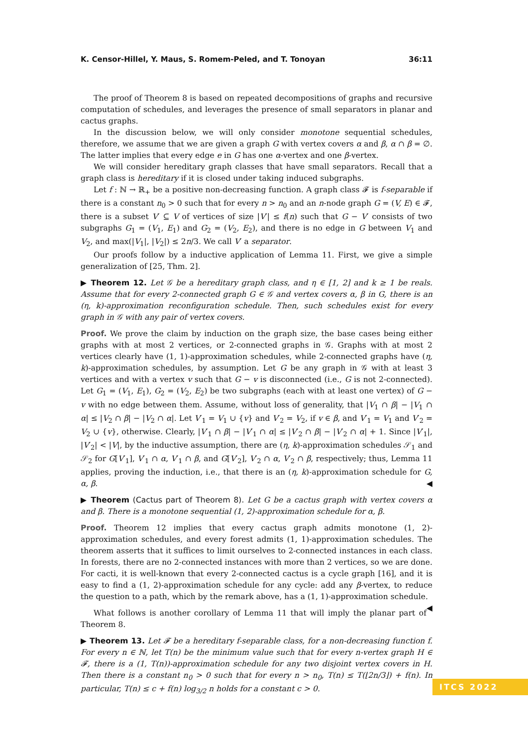K. Censor-Hillel, Y. Maus, S. Romem-Peled, and T. Tonoyan 36:11
The proof of Theorem 8 is based on repeated decompositions of graphs and recursive computation of schedules, and leverages the presence of small separators in planar and cactus graphs.
In the discussion below, we will only consider monotone sequential schedules, therefore, we assume that we are given a graph G with vertex covers α and β, α ∩ β = ∅. The latter implies that every edge e in G has one α-vertex and one β-vertex.
We will consider hereditary graph classes that have small separators. Recall that a graph class is hereditary if it is closed under taking induced subgraphs.
Let f : ℕ → ℝ<sub>+</sub> be a positive non-decreasing function. A graph class 𝓕 is f-separable if there is a constant n<sub>0</sub> > 0 such that for every n > n<sub>0</sub> and an n-node graph G = (V, E) ∈ 𝓕, there is a subset V′ ⊆ V of vertices of size |V′| ≤ f(n) such that G − V′ consists of two subgraphs G<sub>1</sub> = (V<sub>1</sub>, E<sub>1</sub>) and G<sub>2</sub> = (V<sub>2</sub>, E<sub>2</sub>), and there is no edge in G between V<sub>1</sub> and V<sub>2</sub>, and max(|V<sub>1</sub>|, |V<sub>2</sub>|) ≤ 2n/3. We call V′ a separator.
Our proofs follow by a inductive application of Lemma 11. First, we give a simple generalization of [25, Thm. 2].
▶ Theorem 12. Let 𝒢 be a hereditary graph class, and η ∈ [1, 2] and k ≥ 1 be reals. Assume that for every 2-connected graph G ∈ 𝒢 and vertex covers α, β in G, there is an (η, k)-approximation reconfiguration schedule. Then, such schedules exist for every graph in 𝒢 with any pair of vertex covers.
Proof. We prove the claim by induction on the graph size, the base cases being either graphs with at most 2 vertices, or 2-connected graphs in 𝒢. Graphs with at most 2 vertices clearly have (1, 1)-approximation schedules, while 2-connected graphs have (η, k)-approximation schedules, by assumption. Let G be any graph in 𝒢 with at least 3 vertices and with a vertex v such that G − v is disconnected (i.e., G is not 2-connected). Let G<sub>1</sub> = (V<sub>1</sub>, E<sub>1</sub>), G<sub>2</sub> = (V<sub>2</sub>, E<sub>2</sub>) be two subgraphs (each with at least one vertex) of G − v with no edge between them. Assume, without loss of generality, that |V<sub>1</sub> ∩ β| − |V<sub>1</sub> ∩ α| ≤ |V<sub>2</sub> ∩ β| − |V<sub>2</sub> ∩ α|. Let V′<sub>1</sub> = V<sub>1</sub> ∪ {v} and V′<sub>2</sub> = V<sub>2</sub>, if v ∈ β, and V′<sub>1</sub> = V<sub>1</sub> and V′<sub>2</sub> = V<sub>2</sub> ∪ {v}, otherwise. Clearly, |V′<sub>1</sub> ∩ β| − |V′<sub>1</sub> ∩ α| ≤ |V′<sub>2</sub> ∩ β| − |V′<sub>2</sub> ∩ α| + 1. Since |V′<sub>1</sub>|, |V′<sub>2</sub>| < |V|, by the inductive assumption, there are (η, k)-approximation schedules 𝒮<sub>1</sub> and 𝒮<sub>2</sub> for G[V′<sub>1</sub>], V′<sub>1</sub> ∩ α, V′<sub>1</sub> ∩ β, and G[V′<sub>2</sub>], V′<sub>2</sub> ∩ α, V′<sub>2</sub> ∩ β, respectively; thus, Lemma 11 applies, proving the induction, i.e., that there is an (η, k)-approximation schedule for G, α, β. ◀
▶ Theorem (Cactus part of Theorem 8). Let G be a cactus graph with vertex covers α and β. There is a monotone sequential (1, 2)-approximation schedule for α, β.
Proof. Theorem 12 implies that every cactus graph admits monotone (1, 2)-approximation schedules, and every forest admits (1, 1)-approximation schedules. The theorem asserts that it suffices to limit ourselves to 2-connected instances in each class. In forests, there are no 2-connected instances with more than 2 vertices, so we are done. For cacti, it is well-known that every 2-connected cactus is a cycle graph [16], and it is easy to find a (1, 2)-approximation schedule for any cycle: add any β-vertex, to reduce the question to a path, which by the remark above, has a (1, 1)-approximation schedule. ◀
What follows is another corollary of Lemma 11 that will imply the planar part of Theorem 8.
▶ Theorem 13. Let 𝓕 be a hereditary f-separable class, for a non-decreasing function f. For every n ∈ ℕ, let T(n) be the minimum value such that for every n-vertex graph H ∈ 𝓕, there is a (1, T(n))-approximation schedule for any two disjoint vertex covers in H. Then there is a constant n<sub>0</sub> > 0 such that for every n > n<sub>0</sub>, T(n) ≤ T(⌊2n/3⌋) + f(n). In particular, T(n) ≤ c + f(n) log<sub>3/2</sub> n holds for a constant c > 0.
ITCS 2022